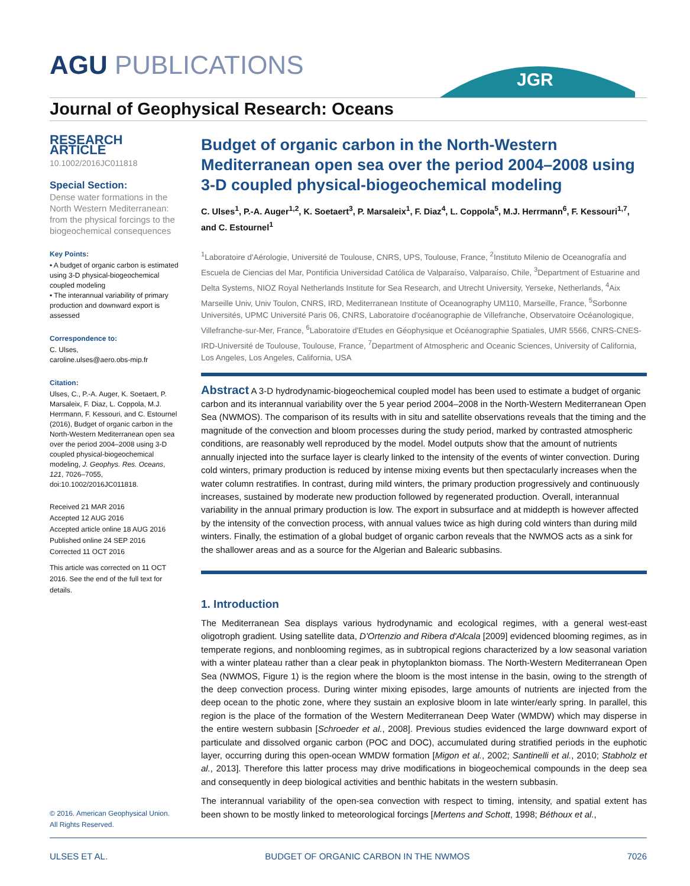AGU PUBLICATIONS
JGR
Journal of Geophysical Research: Oceans
RESEARCH ARTICLE
10.1002/2016JC011818
Special Section:
Dense water formations in the North Western Mediterranean: from the physical forcings to the biogeochemical consequences
Key Points:
• A budget of organic carbon is estimated using 3-D physical-biogeochemical coupled modeling
• The interannual variability of primary production and downward export is assessed
Correspondence to:
C. Ulses,
caroline.ulses@aero.obs-mip.fr
Citation:
Ulses, C., P.-A. Auger, K. Soetaert, P. Marsaleix, F. Diaz, L. Coppola, M.J. Herrmann, F. Kessouri, and C. Estournel (2016), Budget of organic carbon in the North-Western Mediterranean open sea over the period 2004–2008 using 3-D coupled physical-biogeochemical modeling, J. Geophys. Res. Oceans, 121, 7026–7055, doi:10.1002/2016JC011818.
Received 21 MAR 2016
Accepted 12 AUG 2016
Accepted article online 18 AUG 2016
Published online 24 SEP 2016
Corrected 11 OCT 2016
This article was corrected on 11 OCT 2016. See the end of the full text for details.
Budget of organic carbon in the North-Western Mediterranean open sea over the period 2004–2008 using 3-D coupled physical-biogeochemical modeling
C. Ulses<sup>1</sup>, P.-A. Auger<sup>1,2</sup>, K. Soetaert<sup>3</sup>, P. Marsaleix<sup>1</sup>, F. Diaz<sup>4</sup>, L. Coppola<sup>5</sup>, M.J. Herrmann<sup>6</sup>, F. Kessouri<sup>1,7</sup>, and C. Estournel<sup>1</sup>
<sup>1</sup> Laboratoire d'Aérologie, Université de Toulouse, CNRS, UPS, Toulouse, France, <sup>2</sup>Instituto Milenio de Oceanografía and Escuela de Ciencias del Mar, Pontificia Universidad Católica de Valparaíso, Valparaíso, Chile, <sup>3</sup>Department of Estuarine and Delta Systems, NIOZ Royal Netherlands Institute for Sea Research, and Utrecht University, Yerseke, Netherlands, <sup>4</sup>Aix Marseille Univ, Univ Toulon, CNRS, IRD, Mediterranean Institute of Oceanography UM110, Marseille, France, <sup>5</sup>Sorbonne Universités, UPMC Université Paris 06, CNRS, Laboratoire d'océanographie de Villefranche, Observatoire Océanologique, Villefranche-sur-Mer, France, <sup>6</sup>Laboratoire d'Etudes en Géophysique et Océanographie Spatiales, UMR 5566, CNRS-CNES-IRD-Université de Toulouse, Toulouse, France, <sup>7</sup>Department of Atmospheric and Oceanic Sciences, University of California, Los Angeles, Los Angeles, California, USA
Abstract A 3-D hydrodynamic-biogeochemical coupled model has been used to estimate a budget of organic carbon and its interannual variability over the 5 year period 2004–2008 in the North-Western Mediterranean Open Sea (NWMOS). The comparison of its results with in situ and satellite observations reveals that the timing and the magnitude of the convection and bloom processes during the study period, marked by contrasted atmospheric conditions, are reasonably well reproduced by the model. Model outputs show that the amount of nutrients annually injected into the surface layer is clearly linked to the intensity of the events of winter convection. During cold winters, primary production is reduced by intense mixing events but then spectacularly increases when the water column restratifies. In contrast, during mild winters, the primary production progressively and continuously increases, sustained by moderate new production followed by regenerated production. Overall, interannual variability in the annual primary production is low. The export in subsurface and at middepth is however affected by the intensity of the convection process, with annual values twice as high during cold winters than during mild winters. Finally, the estimation of a global budget of organic carbon reveals that the NWMOS acts as a sink for the shallower areas and as a source for the Algerian and Balearic subbasins.
1. Introduction
The Mediterranean Sea displays various hydrodynamic and ecological regimes, with a general west-east oligotroph gradient. Using satellite data, D'Ortenzio and Ribera d'Alcala [2009] evidenced blooming regimes, as in temperate regions, and nonblooming regimes, as in subtropical regions characterized by a low seasonal variation with a winter plateau rather than a clear peak in phytoplankton biomass. The North-Western Mediterranean Open Sea (NWMOS, Figure 1) is the region where the bloom is the most intense in the basin, owing to the strength of the deep convection process. During winter mixing episodes, large amounts of nutrients are injected from the deep ocean to the photic zone, where they sustain an explosive bloom in late winter/early spring. In parallel, this region is the place of the formation of the Western Mediterranean Deep Water (WMDW) which may disperse in the entire western subbasin [Schroeder et al., 2008]. Previous studies evidenced the large downward export of particulate and dissolved organic carbon (POC and DOC), accumulated during stratified periods in the euphotic layer, occurring during this open-ocean WMDW formation [Migon et al., 2002; Santinelli et al., 2010; Stabholz et al., 2013]. Therefore this latter process may drive modifications in biogeochemical compounds in the deep sea and consequently in deep biological activities and benthic habitats in the western subbasin.
The interannual variability of the open-sea convection with respect to timing, intensity, and spatial extent has been shown to be mostly linked to meteorological forcings [Mertens and Schott, 1998; Béthoux et al.,
© 2016. American Geophysical Union.
All Rights Reserved.
ULSES ET AL. BUDGET OF ORGANIC CARBON IN THE NWMOS 7026